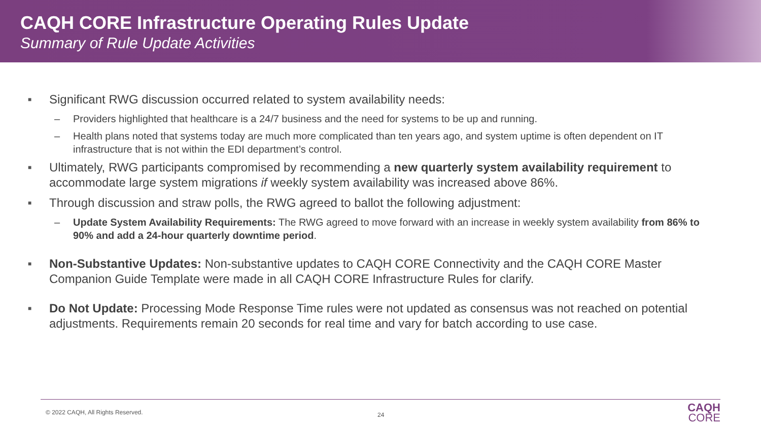CAQH CORE Infrastructure Operating Rules Update
Summary of Rule Update Activities
■ Significant RWG discussion occurred related to system availability needs:
– Providers highlighted that healthcare is a 24/7 business and the need for systems to be up and running.
– Health plans noted that systems today are much more complicated than ten years ago, and system uptime is often dependent on IT infrastructure that is not within the EDI department’s control.
■ Ultimately, RWG participants compromised by recommending a new quarterly system availability requirement to accommodate large system migrations if weekly system availability was increased above 86%.
■ Through discussion and straw polls, the RWG agreed to ballot the following adjustment:
– Update System Availability Requirements: The RWG agreed to move forward with an increase in weekly system availability from 86% to 90% and add a 24-hour quarterly downtime period.
■ Non-Substantive Updates: Non-substantive updates to CAQH CORE Connectivity and the CAQH CORE Master Companion Guide Template were made in all CAQH CORE Infrastructure Rules for clarify.
■ Do Not Update: Processing Mode Response Time rules were not updated as consensus was not reached on potential adjustments. Requirements remain 20 seconds for real time and vary for batch according to use case.
© 2022 CAQH, All Rights Reserved. 24
CAQH
CORE